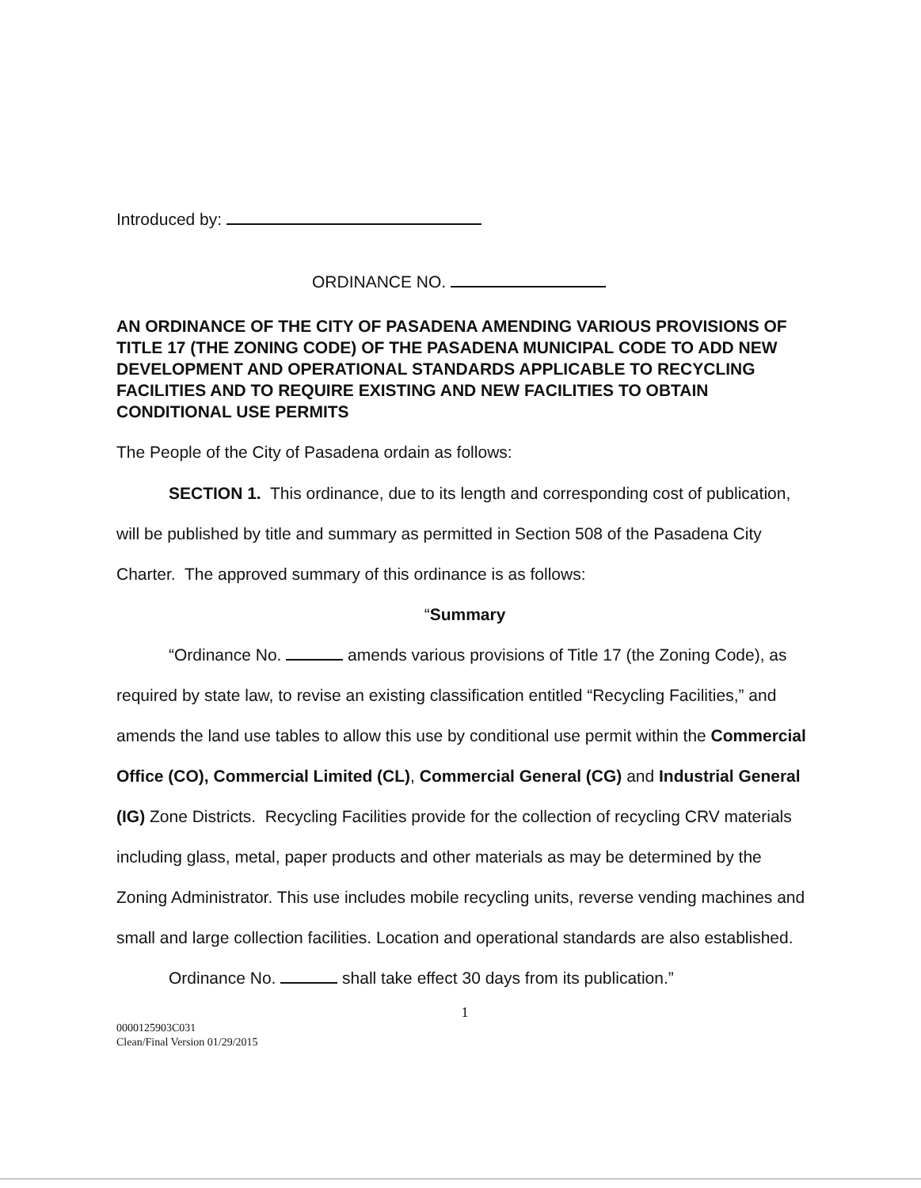Introduced by:
ORDINANCE NO.
AN ORDINANCE OF THE CITY OF PASADENA AMENDING VARIOUS PROVISIONS OF TITLE 17 (THE ZONING CODE) OF THE PASADENA MUNICIPAL CODE TO ADD NEW DEVELOPMENT AND OPERATIONAL STANDARDS APPLICABLE TO RECYCLING FACILITIES AND TO REQUIRE EXISTING AND NEW FACILITIES TO OBTAIN CONDITIONAL USE PERMITS
The People of the City of Pasadena ordain as follows:
SECTION 1. This ordinance, due to its length and corresponding cost of publication, will be published by title and summary as permitted in Section 508 of the Pasadena City Charter. The approved summary of this ordinance is as follows:
“Summary
“Ordinance No. amends various provisions of Title 17 (the Zoning Code), as required by state law, to revise an existing classification entitled “Recycling Facilities,” and amends the land use tables to allow this use by conditional use permit within the Commercial Office (CO), Commercial Limited (CL), Commercial General (CG) and Industrial General (IG) Zone Districts. Recycling Facilities provide for the collection of recycling CRV materials including glass, metal, paper products and other materials as may be determined by the Zoning Administrator. This use includes mobile recycling units, reverse vending machines and small and large collection facilities. Location and operational standards are also established.
Ordinance No. shall take effect 30 days from its publication.”
1
0000125903C031
Clean/Final Version 01/29/2015